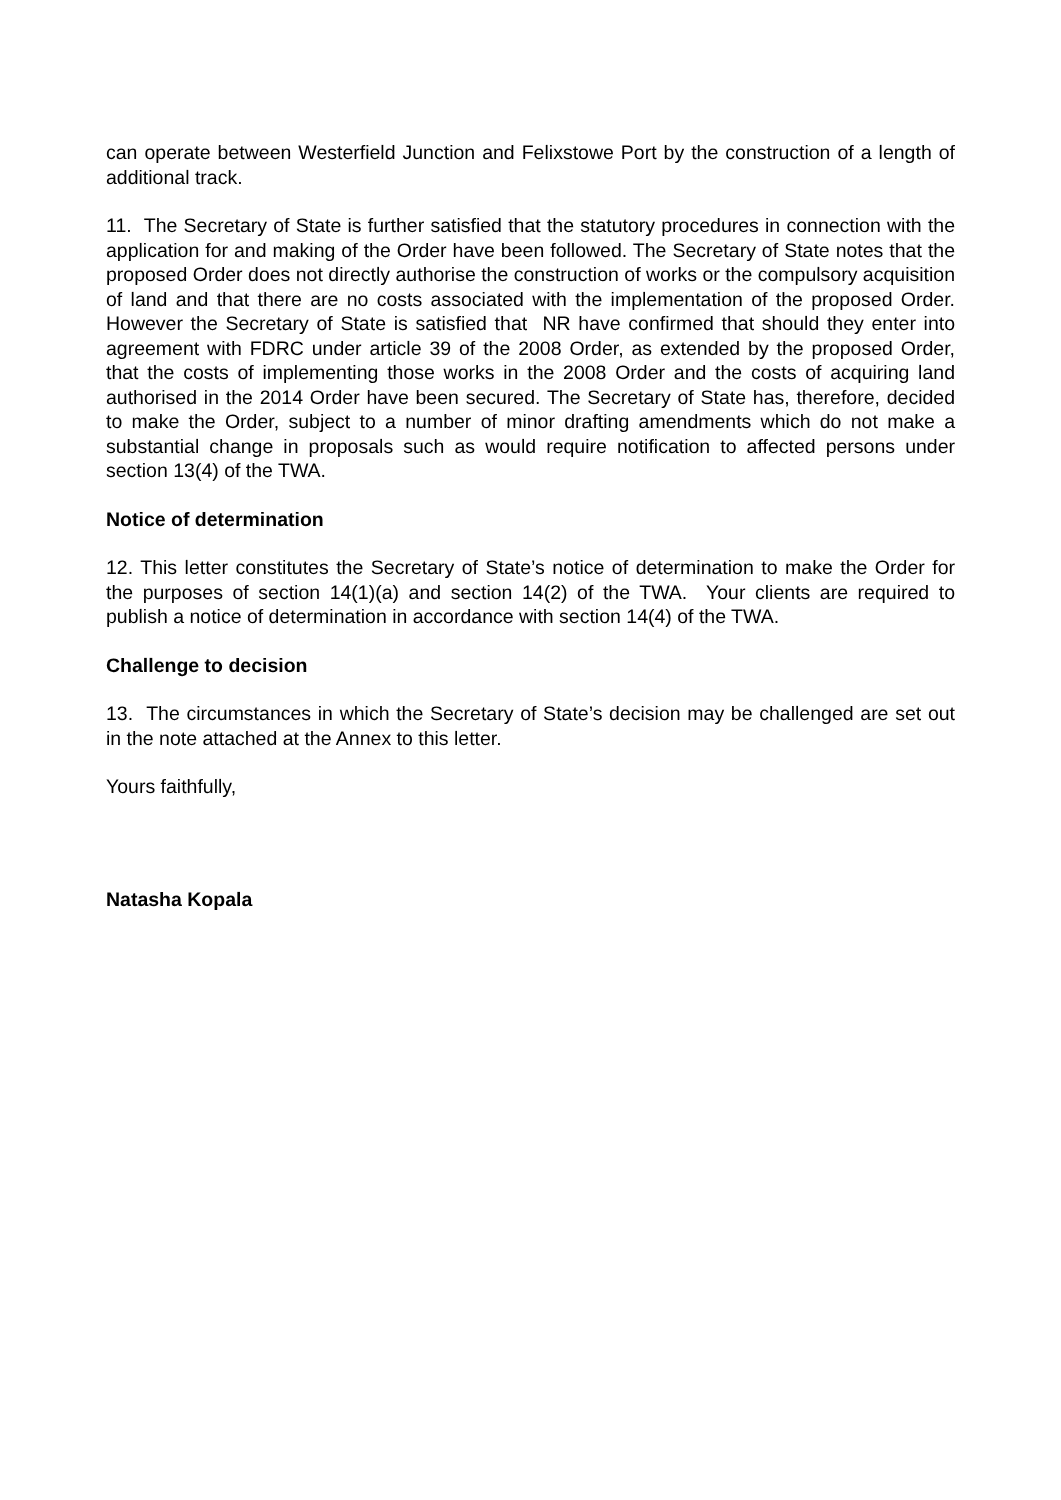can operate between Westerfield Junction and Felixstowe Port by the construction of a length of additional track.
11. The Secretary of State is further satisfied that the statutory procedures in connection with the application for and making of the Order have been followed. The Secretary of State notes that the proposed Order does not directly authorise the construction of works or the compulsory acquisition of land and that there are no costs associated with the implementation of the proposed Order. However the Secretary of State is satisfied that NR have confirmed that should they enter into agreement with FDRC under article 39 of the 2008 Order, as extended by the proposed Order, that the costs of implementing those works in the 2008 Order and the costs of acquiring land authorised in the 2014 Order have been secured. The Secretary of State has, therefore, decided to make the Order, subject to a number of minor drafting amendments which do not make a substantial change in proposals such as would require notification to affected persons under section 13(4) of the TWA.
Notice of determination
12. This letter constitutes the Secretary of State’s notice of determination to make the Order for the purposes of section 14(1)(a) and section 14(2) of the TWA. Your clients are required to publish a notice of determination in accordance with section 14(4) of the TWA.
Challenge to decision
13. The circumstances in which the Secretary of State’s decision may be challenged are set out in the note attached at the Annex to this letter.
Yours faithfully,
Natasha Kopala